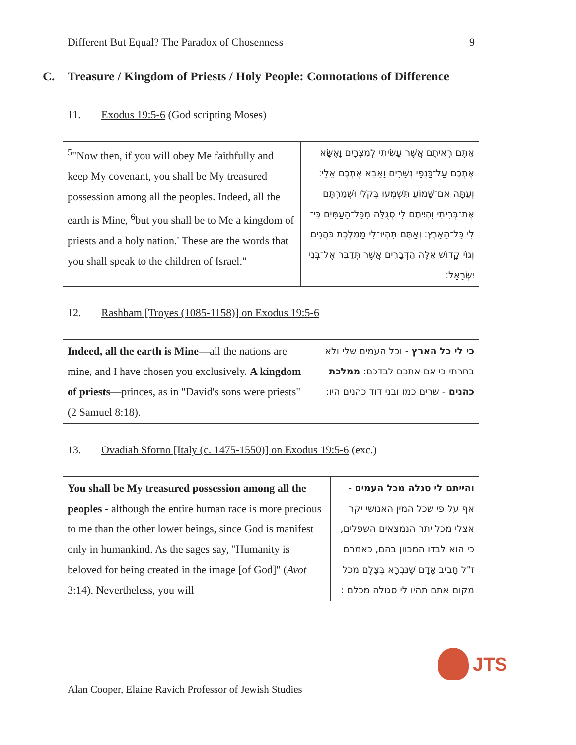Different But Equal? The Paradox of Chosenness 9
C. Treasure / Kingdom of Priests / Holy People: Connotations of Difference
11. Exodus 19:5-6 (God scripting Moses)
| <sup>5</sup> "Now then, if you will obey Me faithfully and keep My covenant, you shall be My treasured possession among all the peoples. Indeed, all the earth is Mine, <sup>6</sup>but you shall be to Me a kingdom of priests and a holy nation.' These are the words that you shall speak to the children of Israel." | אַתֶּם רְאִיתֶם אֲשֶׁר עָשִׂיתִי לְמִצְרָיִם וָאֶשָּׂא אֶתְכֶם עַל־כַּנְפֵי נְשָׁרִים וָאָבִא אֶתְכֶם אֵלָי׃ וְעַתָּה אִם־שָׁמוֹעַ תִּשְׁמְעוּ בְּקֹלִי וּשְׁמַרְתֶּם אֶת־בְּרִיתִי וִהְיִיתֶם לִי סְגֻלָּה מִכָּל־הָעַמִּים כִּי־לִי כָּל־הָאָרֶץ׃ וְאַתֶּם תִּהְיוּ־לִי מַמְלֶכֶת כֹּהֲנִים וְגוֹי קָדוֹשׁ אֵלֶּה הַדְּבָרִים אֲשֶׁר תְּדַבֵּר אֶל־בְּנֵי יִשְׂרָאֵל׃ |
12. Rashbam [Troyes (1085-1158)] on Exodus 19:5-6
| Indeed, all the earth is Mine —all the nations are mine, and I have chosen you exclusively. A kingdom of priests —princes, as in "David's sons were priests" (2 Samuel 8:18). | כי לי כל הארץ - וכל העמים שלי ולא בחרתי כי אם אתכם לבדכם: ממלכת כהנים - שרים כמו ובני דוד כהנים היו: |
13. Ovadiah Sforno [Italy (c. 1475-1550)] on Exodus 19:5-6 (exc.)
| You shall be My treasured possession among all the peoples - although the entire human race is more precious to me than the other lower beings, since God is manifest only in humankind. As the sages say, "Humanity is beloved for being created in the image [of God]" ( Avot 3:14). Nevertheless, you will | והייתם לי סגלה מכל העמים - אף על פי שכל המין האנושי יקר אצלי מכל יתר הנמצאים השפלים, כי הוא לבדו המכוון בהם, כאמרם ז"ל חָבִיב אָדָם שֶׁנִּבְרָא בְּצֶלֶם מכל מקום אתם תהיו לי סגולה מכלם : |
JTS
Alan Cooper, Elaine Ravich Professor of Jewish Studies